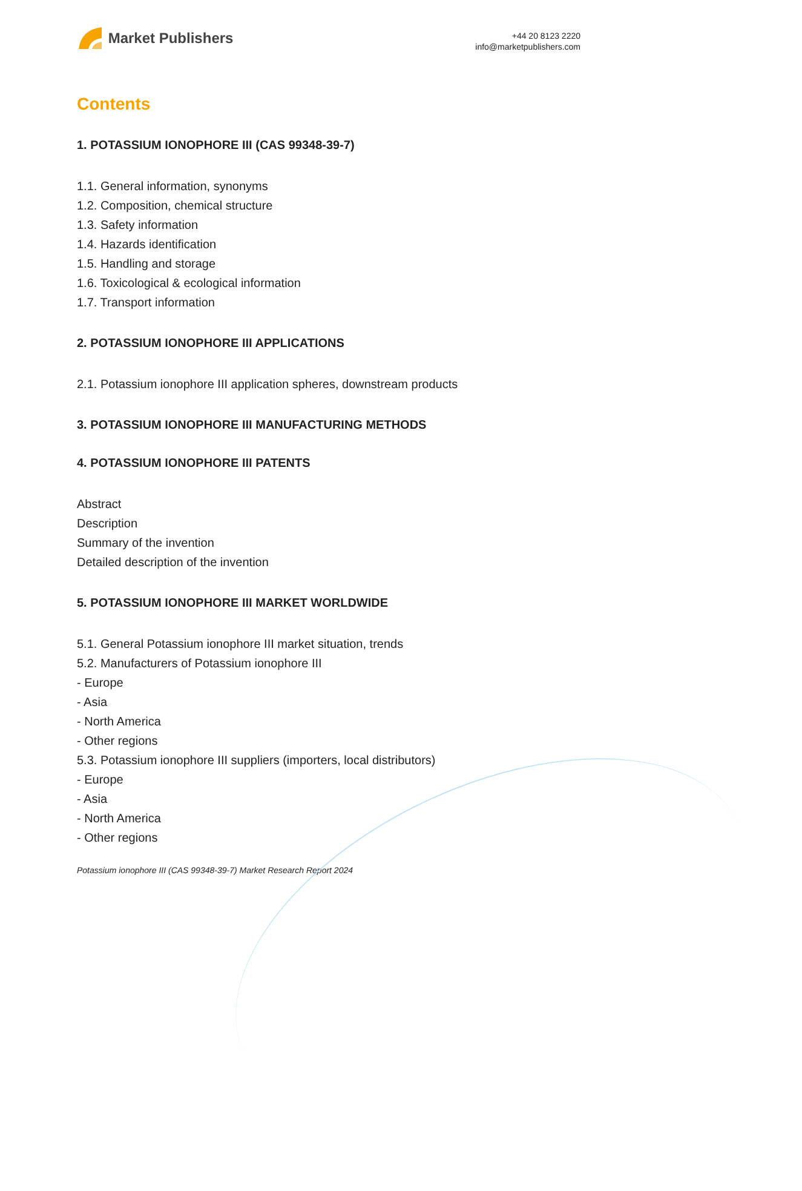Market Publishers
+44 20 8123 2220
info@marketpublishers.com
Contents
1. POTASSIUM IONOPHORE III (CAS 99348-39-7)
1.1. General information, synonyms
1.2. Composition, chemical structure
1.3. Safety information
1.4. Hazards identification
1.5. Handling and storage
1.6. Toxicological & ecological information
1.7. Transport information
2. POTASSIUM IONOPHORE III APPLICATIONS
2.1. Potassium ionophore III application spheres, downstream products
3. POTASSIUM IONOPHORE III MANUFACTURING METHODS
4. POTASSIUM IONOPHORE III PATENTS
Abstract
Description
Summary of the invention
Detailed description of the invention
5. POTASSIUM IONOPHORE III MARKET WORLDWIDE
5.1. General Potassium ionophore III market situation, trends
5.2. Manufacturers of Potassium ionophore III
- Europe
- Asia
- North America
- Other regions
5.3. Potassium ionophore III suppliers (importers, local distributors)
- Europe
- Asia
- North America
- Other regions
Potassium ionophore III (CAS 99348-39-7) Market Research Report 2024